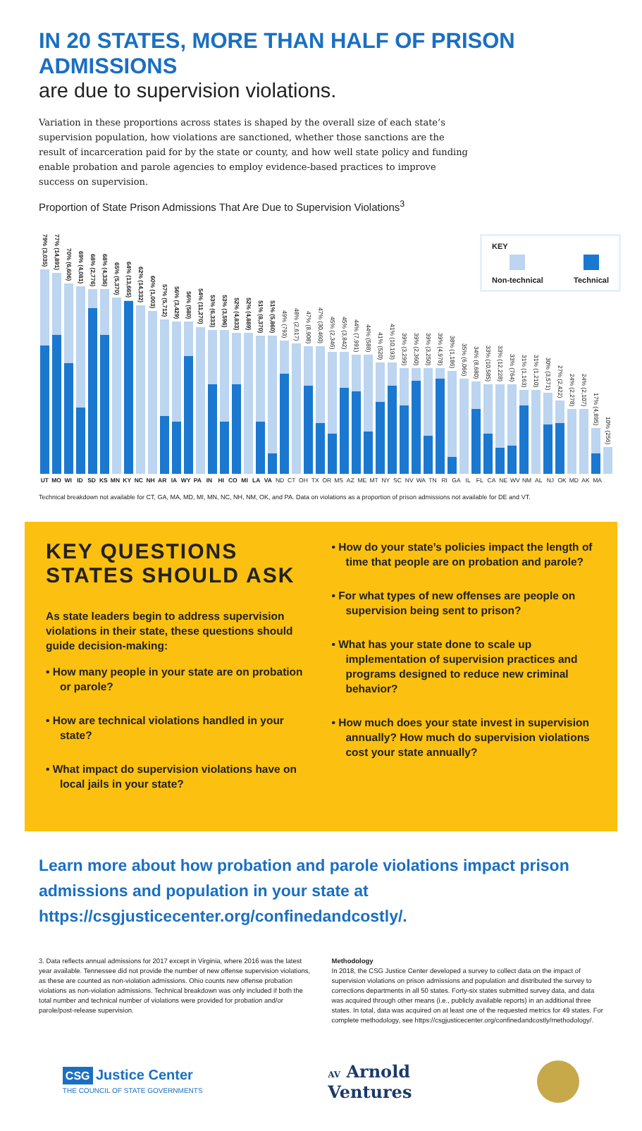IN 20 STATES, MORE THAN HALF OF PRISON ADMISSIONS
are due to supervision violations.
Variation in these proportions across states is shaped by the overall size of each state’s supervision population, how violations are sanctioned, whether those sanctions are the result of incarceration paid for by the state or county, and how well state policy and funding enable probation and parole agencies to employ evidence-based practices to improve success on supervision.
Proportion of State Prison Admissions That Are Due to Supervision Violations<sup>3</sup>
79% (3,035)
77% (14,891)
70% (6,606)
69% (4,081)
68% (2,776)
68% (4,336)
65% (5,370)
64% (13,665)
62% (14,332)
60% (1,003)
57% (5,712)
56% (3,429)
56% (580)
54% (11,270)
53% (6,333)
53% (3,596)
52% (4,833)
52% (4,889)
51% (8,370)
51% (5,860)
49% (793)
48% (2,617)
47% (8,908)
47% (30,460)
45% (2,346)
45% (3,842)
44% (7,991)
44% (588)
41% (520)
41% (10,193)
39% (3,299)
39% (2,360)
39% (3,250)
39% (4,978)
38% (1,186)
35% (6,066)
34% (8,680)
33% (10,585)
33% (12,228)
33% (764)
31% (1,163)
31% (1,210)
30% (3,571)
27% (2,422)
24% (2,278)
24% (2,107)
17% (4,895)
10% (256)
KEY
Non-technical Technical
UT MO WI ID SD KS MN KY NC NH AR IA WY PA IN HI CO MI LA VA ND CT OH TX OR MS AZ ME MT NY SC NV WA TN RI GA IL FL CA NE WV NM AL NJ OK MD AK MA
Technical breakdown not available for CT, GA, MA, MD, MI, MN, NC, NH, NM, OK, and PA. Data on violations as a proportion of prison admissions not available for DE and VT.
KEY QUESTIONS STATES SHOULD ASK
As state leaders begin to address supervision violations in their state, these questions should guide decision-making:
• How many people in your state are on probation or parole?
• How are technical violations handled in your state?
• What impact do supervision violations have on local jails in your state?
• How do your state’s policies impact the length of time that people are on probation and parole?
• For what types of new offenses are people on supervision being sent to prison?
• What has your state done to scale up implementation of supervision practices and programs designed to reduce new criminal behavior?
• How much does your state invest in supervision annually? How much do supervision violations cost your state annually?
Learn more about how probation and parole violations impact prison admissions and population in your state at https://csgjusticecenter.org/confinedandcostly/.
3. Data reflects annual admissions for 2017 except in Virginia, where 2016 was the latest year available. Tennessee did not provide the number of new offense supervision violations, as these are counted as non-violation admissions. Ohio counts new offense probation violations as non-violation admissions. Technical breakdown was only included if both the total number and technical number of violations were provided for probation and/or parole/post-release supervision.
Methodology
In 2018, the CSG Justice Center developed a survey to collect data on the impact of supervision violations on prison admissions and population and distributed the survey to corrections departments in all 50 states. Forty-six states submitted survey data, and data was acquired through other means (i.e., publicly available reports) in an additional three states. In total, data was acquired on at least one of the requested metrics for 49 states. For complete methodology, see https://csgjusticecenter.org/confinedandcostly/methodology/.
CSG Justice Center
THE COUNCIL OF STATE GOVERNMENTS
AV Arnold
Ventures